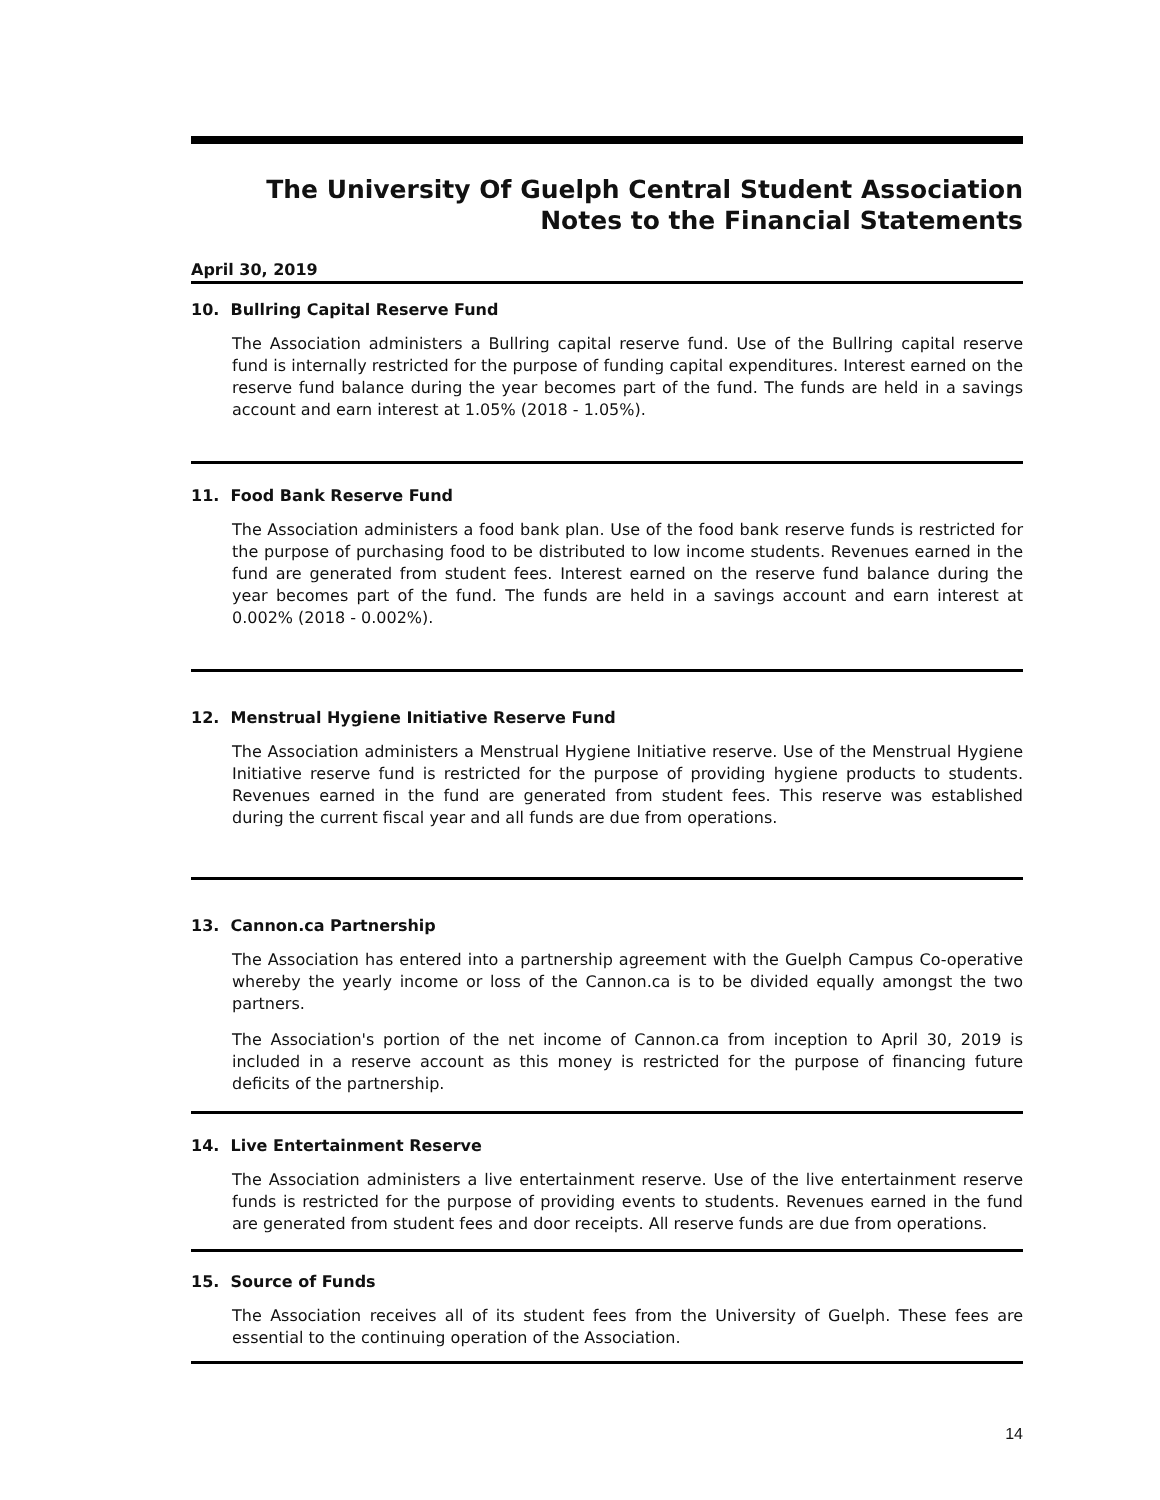The University Of Guelph Central Student Association
Notes to the Financial Statements
April 30, 2019
10. Bullring Capital Reserve Fund
The Association administers a Bullring capital reserve fund. Use of the Bullring capital reserve fund is internally restricted for the purpose of funding capital expenditures. Interest earned on the reserve fund balance during the year becomes part of the fund. The funds are held in a savings account and earn interest at 1.05% (2018 - 1.05%).
11. Food Bank Reserve Fund
The Association administers a food bank plan. Use of the food bank reserve funds is restricted for the purpose of purchasing food to be distributed to low income students. Revenues earned in the fund are generated from student fees. Interest earned on the reserve fund balance during the year becomes part of the fund. The funds are held in a savings account and earn interest at 0.002% (2018 - 0.002%).
12. Menstrual Hygiene Initiative Reserve Fund
The Association administers a Menstrual Hygiene Initiative reserve. Use of the Menstrual Hygiene Initiative reserve fund is restricted for the purpose of providing hygiene products to students. Revenues earned in the fund are generated from student fees. This reserve was established during the current fiscal year and all funds are due from operations.
13. Cannon.ca Partnership
The Association has entered into a partnership agreement with the Guelph Campus Co-operative whereby the yearly income or loss of the Cannon.ca is to be divided equally amongst the two partners.
The Association's portion of the net income of Cannon.ca from inception to April 30, 2019 is included in a reserve account as this money is restricted for the purpose of financing future deficits of the partnership.
14. Live Entertainment Reserve
The Association administers a live entertainment reserve. Use of the live entertainment reserve funds is restricted for the purpose of providing events to students. Revenues earned in the fund are generated from student fees and door receipts. All reserve funds are due from operations.
15. Source of Funds
The Association receives all of its student fees from the University of Guelph. These fees are essential to the continuing operation of the Association.
14